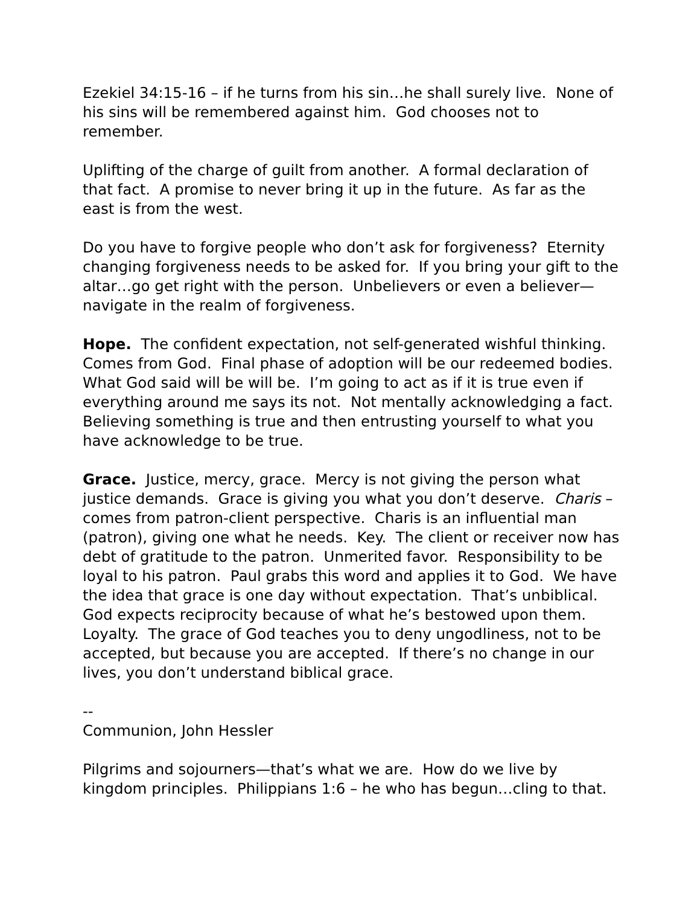Ezekiel 34:15-16 – if he turns from his sin…he shall surely live. None of his sins will be remembered against him. God chooses not to remember.
Uplifting of the charge of guilt from another. A formal declaration of that fact. A promise to never bring it up in the future. As far as the east is from the west.
Do you have to forgive people who don’t ask for forgiveness? Eternity changing forgiveness needs to be asked for. If you bring your gift to the altar…go get right with the person. Unbelievers or even a believer—navigate in the realm of forgiveness.
Hope. The confident expectation, not self-generated wishful thinking. Comes from God. Final phase of adoption will be our redeemed bodies. What God said will be will be. I’m going to act as if it is true even if everything around me says its not. Not mentally acknowledging a fact. Believing something is true and then entrusting yourself to what you have acknowledge to be true.
Grace. Justice, mercy, grace. Mercy is not giving the person what justice demands. Grace is giving you what you don’t deserve. Charis – comes from patron-client perspective. Charis is an influential man (patron), giving one what he needs. Key. The client or receiver now has debt of gratitude to the patron. Unmerited favor. Responsibility to be loyal to his patron. Paul grabs this word and applies it to God. We have the idea that grace is one day without expectation. That’s unbiblical. God expects reciprocity because of what he’s bestowed upon them. Loyalty. The grace of God teaches you to deny ungodliness, not to be accepted, but because you are accepted. If there’s no change in our lives, you don’t understand biblical grace.
--
Communion, John Hessler
Pilgrims and sojourners—that’s what we are. How do we live by kingdom principles. Philippians 1:6 – he who has begun…cling to that.